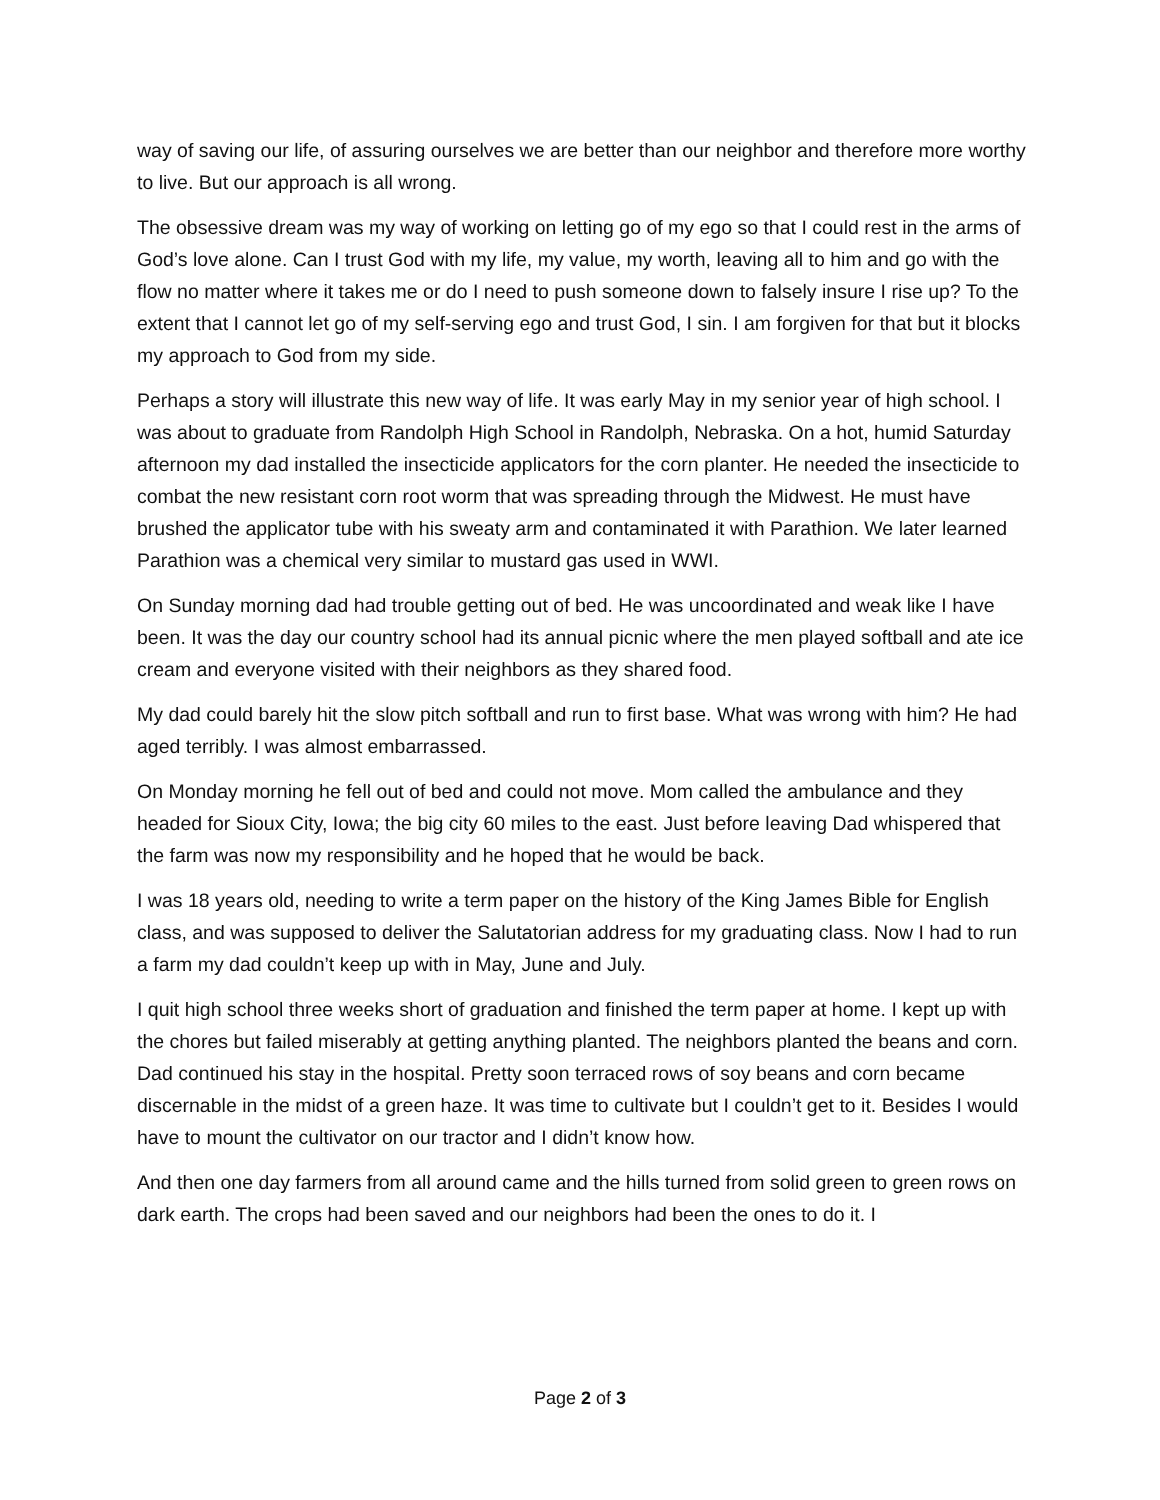way of saving our life, of assuring ourselves we are better than our neighbor and therefore more worthy to live. But our approach is all wrong.
The obsessive dream was my way of working on letting go of my ego so that I could rest in the arms of God’s love alone. Can I trust God with my life, my value, my worth, leaving all to him and go with the flow no matter where it takes me or do I need to push someone down to falsely insure I rise up? To the extent that I cannot let go of my self-serving ego and trust God, I sin. I am forgiven for that but it blocks my approach to God from my side.
Perhaps a story will illustrate this new way of life. It was early May in my senior year of high school. I was about to graduate from Randolph High School in Randolph, Nebraska. On a hot, humid Saturday afternoon my dad installed the insecticide applicators for the corn planter. He needed the insecticide to combat the new resistant corn root worm that was spreading through the Midwest. He must have brushed the applicator tube with his sweaty arm and contaminated it with Parathion. We later learned Parathion was a chemical very similar to mustard gas used in WWI.
On Sunday morning dad had trouble getting out of bed. He was uncoordinated and weak like I have been. It was the day our country school had its annual picnic where the men played softball and ate ice cream and everyone visited with their neighbors as they shared food.
My dad could barely hit the slow pitch softball and run to first base. What was wrong with him? He had aged terribly. I was almost embarrassed.
On Monday morning he fell out of bed and could not move. Mom called the ambulance and they headed for Sioux City, Iowa; the big city 60 miles to the east. Just before leaving Dad whispered that the farm was now my responsibility and he hoped that he would be back.
I was 18 years old, needing to write a term paper on the history of the King James Bible for English class, and was supposed to deliver the Salutatorian address for my graduating class. Now I had to run a farm my dad couldn’t keep up with in May, June and July.
I quit high school three weeks short of graduation and finished the term paper at home. I kept up with the chores but failed miserably at getting anything planted. The neighbors planted the beans and corn. Dad continued his stay in the hospital. Pretty soon terraced rows of soy beans and corn became discernable in the midst of a green haze. It was time to cultivate but I couldn’t get to it. Besides I would have to mount the cultivator on our tractor and I didn’t know how.
And then one day farmers from all around came and the hills turned from solid green to green rows on dark earth. The crops had been saved and our neighbors had been the ones to do it. I
Page 2 of 3